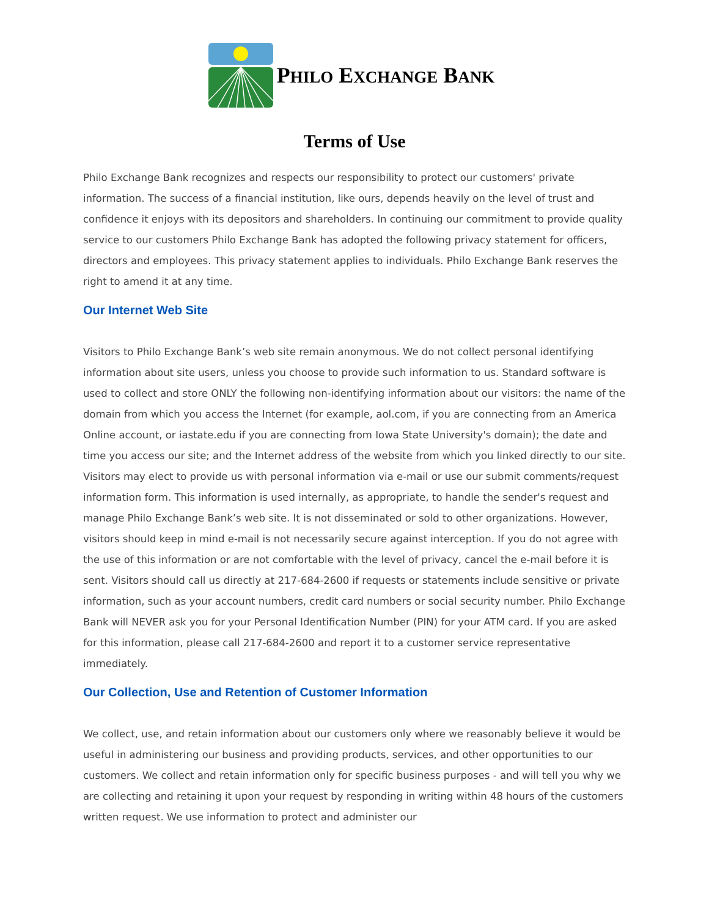PHILO EXCHANGE BANK
Terms of Use
Philo Exchange Bank recognizes and respects our responsibility to protect our customers' private information. The success of a financial institution, like ours, depends heavily on the level of trust and confidence it enjoys with its depositors and shareholders. In continuing our commitment to provide quality service to our customers Philo Exchange Bank has adopted the following privacy statement for officers, directors and employees. This privacy statement applies to individuals. Philo Exchange Bank reserves the right to amend it at any time.
Our Internet Web Site
Visitors to Philo Exchange Bank’s web site remain anonymous. We do not collect personal identifying information about site users, unless you choose to provide such information to us. Standard software is used to collect and store ONLY the following non-identifying information about our visitors: the name of the domain from which you access the Internet (for example, aol.com, if you are connecting from an America Online account, or iastate.edu if you are connecting from Iowa State University's domain); the date and time you access our site; and the Internet address of the website from which you linked directly to our site. Visitors may elect to provide us with personal information via e-mail or use our submit comments/request information form. This information is used internally, as appropriate, to handle the sender's request and manage Philo Exchange Bank’s web site. It is not disseminated or sold to other organizations. However, visitors should keep in mind e-mail is not necessarily secure against interception. If you do not agree with the use of this information or are not comfortable with the level of privacy, cancel the e-mail before it is sent. Visitors should call us directly at 217-684-2600 if requests or statements include sensitive or private information, such as your account numbers, credit card numbers or social security number. Philo Exchange Bank will NEVER ask you for your Personal Identification Number (PIN) for your ATM card. If you are asked for this information, please call 217-684-2600 and report it to a customer service representative immediately.
Our Collection, Use and Retention of Customer Information
We collect, use, and retain information about our customers only where we reasonably believe it would be useful in administering our business and providing products, services, and other opportunities to our customers. We collect and retain information only for specific business purposes - and will tell you why we are collecting and retaining it upon your request by responding in writing within 48 hours of the customers written request. We use information to protect and administer our